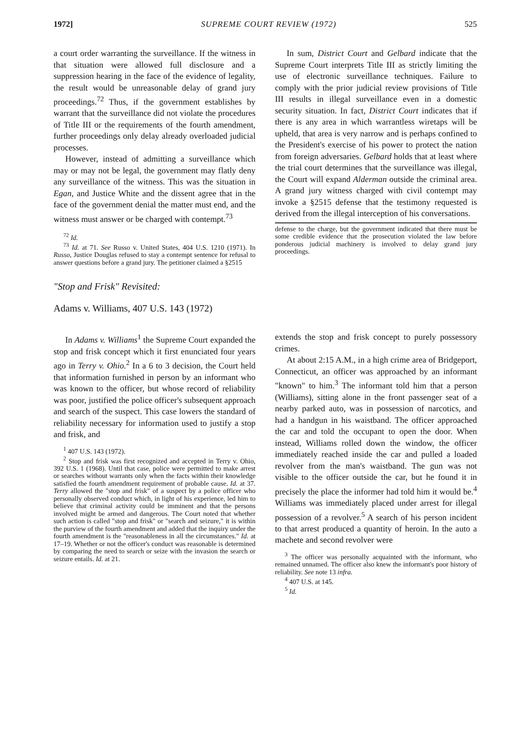1972] SUPREME COURT REVIEW (1972) 525
a court order warranting the surveillance. If the witness in that situation were allowed full disclosure and a suppression hearing in the face of the evidence of legality, the result would be unreasonable delay of grand jury proceedings.<sup>72</sup> Thus, if the government establishes by warrant that the surveillance did not violate the procedures of Title III or the requirements of the fourth amendment, further proceedings only delay already overloaded judicial processes.
However, instead of admitting a surveillance which may or may not be legal, the government may flatly deny any surveillance of the witness. This was the situation in Egan, and Justice White and the dissent agree that in the face of the government denial the matter must end, and the witness must answer or be charged with contempt.<sup>73</sup>
<sup>72</sup> Id.
<sup>73</sup> Id. at 71. See Russo v. United States, 404 U.S. 1210 (1971). In Russo, Justice Douglas refused to stay a contempt sentence for refusal to answer questions before a grand jury. The petitioner claimed a §2515
In sum, District Court and Gelbard indicate that the Supreme Court interprets Title III as strictly limiting the use of electronic surveillance techniques. Failure to comply with the prior judicial review provisions of Title III results in illegal surveillance even in a domestic security situation. In fact, District Court indicates that if there is any area in which warrantless wiretaps will be upheld, that area is very narrow and is perhaps confined to the President's exercise of his power to protect the nation from foreign adversaries. Gelbard holds that at least where the trial court determines that the surveillance was illegal, the Court will expand Alderman outside the criminal area. A grand jury witness charged with civil contempt may invoke a §2515 defense that the testimony requested is derived from the illegal interception of his conversations.
defense to the charge, but the government indicated that there must be some credible evidence that the prosecution violated the law before ponderous judicial machinery is involved to delay grand jury proceedings.
"Stop and Frisk" Revisited:
Adams v. Williams, 407 U.S. 143 (1972)
In Adams v. Williams<sup>1</sup> the Supreme Court expanded the stop and frisk concept which it first enunciated four years ago in Terry v. Ohio.<sup>2</sup> In a 6 to 3 decision, the Court held that information furnished in person by an informant who was known to the officer, but whose record of reliability was poor, justified the police officer's subsequent approach and search of the suspect. This case lowers the standard of reliability necessary for information used to justify a stop and frisk, and
<sup>1</sup> 407 U.S. 143 (1972).
<sup>2</sup> Stop and frisk was first recognized and accepted in Terry v. Ohio, 392 U.S. 1 (1968). Until that case, police were permitted to make arrest or searches without warrants only when the facts within their knowledge satisfied the fourth amendment requirement of probable cause. Id. at 37. Terry allowed the "stop and frisk" of a suspect by a police officer who personally observed conduct which, in light of his experience, led him to believe that criminal activity could be imminent and that the persons involved might be armed and dangerous. The Court noted that whether such action is called "stop and frisk" or "search and seizure," it is within the purview of the fourth amendment and added that the inquiry under the fourth amendment is the "reasonableness in all the circumstances." Id. at 17–19. Whether or not the officer's conduct was reasonable is determined by comparing the need to search or seize with the invasion the search or seizure entails. Id. at 21.
extends the stop and frisk concept to purely possessory crimes.
At about 2:15 A.M., in a high crime area of Bridgeport, Connecticut, an officer was approached by an informant "known" to him.<sup>3</sup> The informant told him that a person (Williams), sitting alone in the front passenger seat of a nearby parked auto, was in possession of narcotics, and had a handgun in his waistband. The officer approached the car and told the occupant to open the door. When instead, Williams rolled down the window, the officer immediately reached inside the car and pulled a loaded revolver from the man's waistband. The gun was not visible to the officer outside the car, but he found it in precisely the place the informer had told him it would be.<sup>4</sup> Williams was immediately placed under arrest for illegal possession of a revolver.<sup>5</sup> A search of his person incident to that arrest produced a quantity of heroin. In the auto a machete and second revolver were
<sup>3</sup> The officer was personally acquainted with the informant, who remained unnamed. The officer also knew the informant's poor history of reliability. See note 13 infra.
<sup>4</sup> 407 U.S. at 145.
<sup>5</sup> Id.